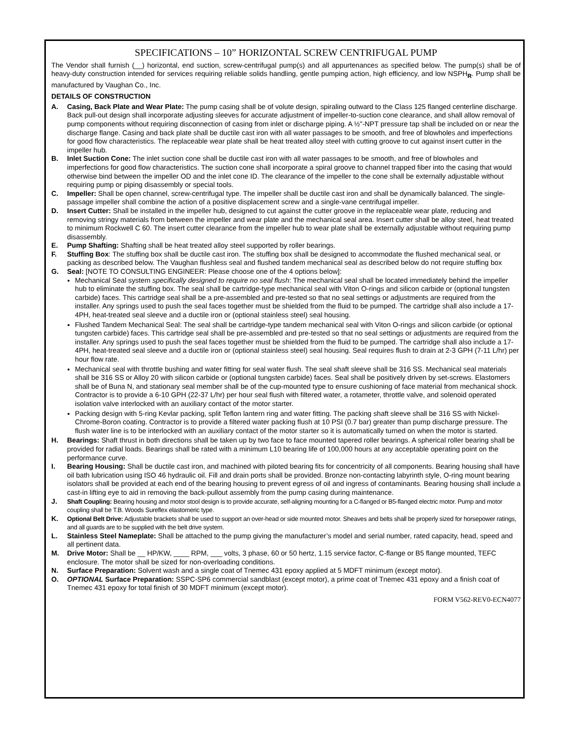SPECIFICATIONS – 10” HORIZONTAL SCREW CENTRIFUGAL PUMP
The Vendor shall furnish (__) horizontal, end suction, screw-centrifugal pump(s) and all appurtenances as specified below. The pump(s) shall be of heavy-duty construction intended for services requiring reliable solids handling, gentle pumping action, high efficiency, and low NSPH<sub>R</sub>. Pump shall be manufactured by Vaughan Co., Inc.
DETAILS OF CONSTRUCTION
A. Casing, Back Plate and Wear Plate: The pump casing shall be of volute design, spiraling outward to the Class 125 flanged centerline discharge. Back pull-out design shall incorporate adjusting sleeves for accurate adjustment of impeller-to-suction cone clearance, and shall allow removal of pump components without requiring disconnection of casing from inlet or discharge piping. A ½"-NPT pressure tap shall be included on or near the discharge flange. Casing and back plate shall be ductile cast iron with all water passages to be smooth, and free of blowholes and imperfections for good flow characteristics. The replaceable wear plate shall be heat treated alloy steel with cutting groove to cut against insert cutter in the impeller hub.
B. Inlet Suction Cone: The inlet suction cone shall be ductile cast iron with all water passages to be smooth, and free of blowholes and imperfections for good flow characteristics. The suction cone shall incorporate a spiral groove to channel trapped fiber into the casing that would otherwise bind between the impeller OD and the inlet cone ID. The clearance of the impeller to the cone shall be externally adjustable without requiring pump or piping disassembly or special tools.
C. Impeller: Shall be open channel, screw-centrifugal type. The impeller shall be ductile cast iron and shall be dynamically balanced. The single-passage impeller shall combine the action of a positive displacement screw and a single-vane centrifugal impeller.
D. Insert Cutter: Shall be installed in the impeller hub, designed to cut against the cutter groove in the replaceable wear plate, reducing and removing stringy materials from between the impeller and wear plate and the mechanical seal area. Insert cutter shall be alloy steel, heat treated to minimum Rockwell C 60. The insert cutter clearance from the impeller hub to wear plate shall be externally adjustable without requiring pump disassembly.
E. Pump Shafting: Shafting shall be heat treated alloy steel supported by roller bearings.
F. Stuffing Box: The stuffing box shall be ductile cast iron. The stuffing box shall be designed to accommodate the flushed mechanical seal, or packing as described below. The Vaughan flushless seal and flushed tandem mechanical seal as described below do not require stuffing box
G. Seal: [NOTE TO CONSULTING ENGINEER: Please choose one of the 4 options below]:
Mechanical Seal system specifically designed to require no seal flush: The mechanical seal shall be located immediately behind the impeller hub to eliminate the stuffing box. The seal shall be cartridge-type mechanical seal with Viton O-rings and silicon carbide or (optional tungsten carbide) faces. This cartridge seal shall be a pre-assembled and pre-tested so that no seal settings or adjustments are required from the installer. Any springs used to push the seal faces together must be shielded from the fluid to be pumped. The cartridge shall also include a 17-4PH, heat-treated seal sleeve and a ductile iron or (optional stainless steel) seal housing.
Flushed Tandem Mechanical Seal: The seal shall be cartridge-type tandem mechanical seal with Viton O-rings and silicon carbide (or optional tungsten carbide) faces. This cartridge seal shall be pre-assembled and pre-tested so that no seal settings or adjustments are required from the installer. Any springs used to push the seal faces together must be shielded from the fluid to be pumped. The cartridge shall also include a 17-4PH, heat-treated seal sleeve and a ductile iron or (optional stainless steel) seal housing. Seal requires flush to drain at 2-3 GPH (7-11 L/hr) per hour flow rate.
Mechanical seal with throttle bushing and water fitting for seal water flush. The seal shaft sleeve shall be 316 SS. Mechanical seal materials shall be 316 SS or Alloy 20 with silicon carbide or (optional tungsten carbide) faces. Seal shall be positively driven by set-screws. Elastomers shall be of Buna N, and stationary seal member shall be of the cup-mounted type to ensure cushioning of face material from mechanical shock. Contractor is to provide a 6-10 GPH (22-37 L/hr) per hour seal flush with filtered water, a rotameter, throttle valve, and solenoid operated isolation valve interlocked with an auxiliary contact of the motor starter.
Packing design with 5-ring Kevlar packing, split Teflon lantern ring and water fitting. The packing shaft sleeve shall be 316 SS with Nickel-Chrome-Boron coating. Contractor is to provide a filtered water packing flush at 10 PSI (0.7 bar) greater than pump discharge pressure. The flush water line is to be interlocked with an auxiliary contact of the motor starter so it is automatically turned on when the motor is started.
H. Bearings: Shaft thrust in both directions shall be taken up by two face to face mounted tapered roller bearings. A spherical roller bearing shall be provided for radial loads. Bearings shall be rated with a minimum L10 bearing life of 100,000 hours at any acceptable operating point on the performance curve.
I. Bearing Housing: Shall be ductile cast iron, and machined with piloted bearing fits for concentricity of all components. Bearing housing shall have oil bath lubrication using ISO 46 hydraulic oil. Fill and drain ports shall be provided. Bronze non-contacting labyrinth style, O-ring mount bearing isolators shall be provided at each end of the bearing housing to prevent egress of oil and ingress of contaminants. Bearing housing shall include a cast-in lifting eye to aid in removing the back-pullout assembly from the pump casing during maintenance.
J. Shaft Coupling: Bearing housing and motor stool design is to provide accurate, self-aligning mounting for a C-flanged or B5-flanged electric motor. Pump and motor coupling shall be T.B. Woods Sureflex elastomeric type.
K. Optional Belt Drive: Adjustable brackets shall be used to support an over-head or side mounted motor. Sheaves and belts shall be properly sized for horsepower ratings, and all guards are to be supplied with the belt drive system.
L. Stainless Steel Nameplate: Shall be attached to the pump giving the manufacturer’s model and serial number, rated capacity, head, speed and all pertinent data.
M. Drive Motor: Shall be __ HP/KW, ____ RPM, ___ volts, 3 phase, 60 or 50 hertz, 1.15 service factor, C-flange or B5 flange mounted, TEFC enclosure. The motor shall be sized for non-overloading conditions.
N. Surface Preparation: Solvent wash and a single coat of Tnemec 431 epoxy applied at 5 MDFT minimum (except motor).
O. OPTIONAL Surface Preparation: SSPC-SP6 commercial sandblast (except motor), a prime coat of Tnemec 431 epoxy and a finish coat of Tnemec 431 epoxy for total finish of 30 MDFT minimum (except motor).
FORM V562-REV0-ECN4077